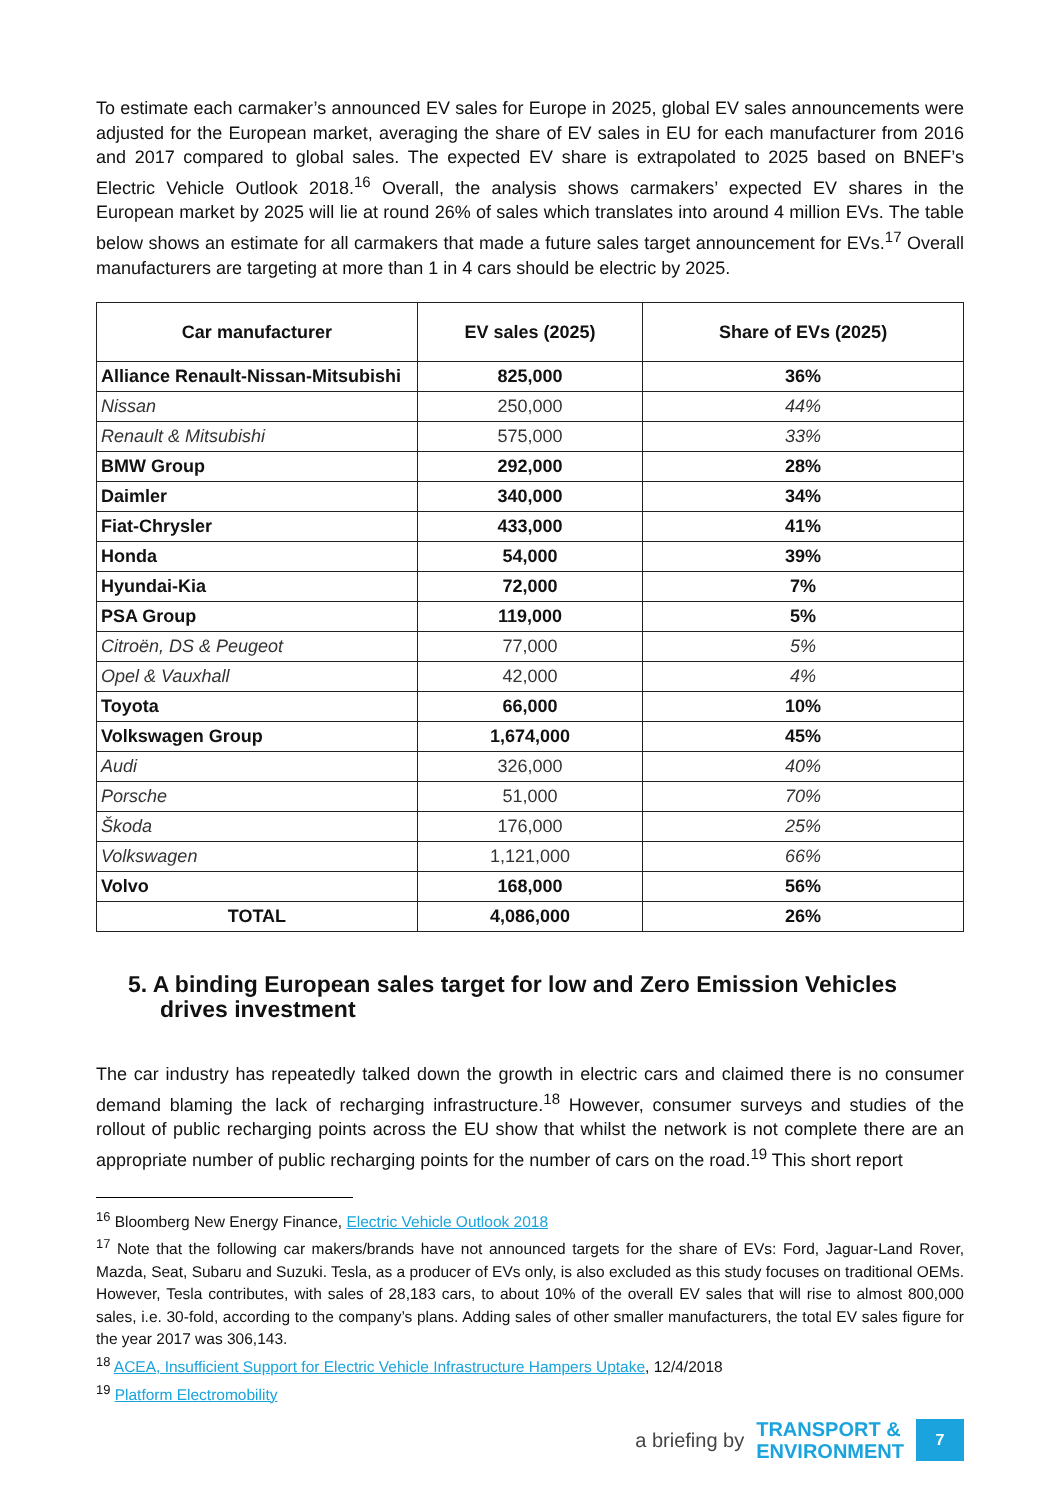To estimate each carmaker’s announced EV sales for Europe in 2025, global EV sales announcements were adjusted for the European market, averaging the share of EV sales in EU for each manufacturer from 2016 and 2017 compared to global sales. The expected EV share is extrapolated to 2025 based on BNEF’s Electric Vehicle Outlook 2018.<sup>16</sup> Overall, the analysis shows carmakers’ expected EV shares in the European market by 2025 will lie at round 26% of sales which translates into around 4 million EVs. The table below shows an estimate for all carmakers that made a future sales target announcement for EVs.<sup>17</sup> Overall manufacturers are targeting at more than 1 in 4 cars should be electric by 2025.
| Car manufacturer | EV sales (2025) | Share of EVs (2025) |
| --- | --- | --- |
| Alliance Renault-Nissan-Mitsubishi | 825,000 | 36% |
| Nissan | 250,000 | 44% |
| Renault & Mitsubishi | 575,000 | 33% |
| BMW Group | 292,000 | 28% |
| Daimler | 340,000 | 34% |
| Fiat-Chrysler | 433,000 | 41% |
| Honda | 54,000 | 39% |
| Hyundai-Kia | 72,000 | 7% |
| PSA Group | 119,000 | 5% |
| Citroën, DS & Peugeot | 77,000 | 5% |
| Opel & Vauxhall | 42,000 | 4% |
| Toyota | 66,000 | 10% |
| Volkswagen Group | 1,674,000 | 45% |
| Audi | 326,000 | 40% |
| Porsche | 51,000 | 70% |
| Škoda | 176,000 | 25% |
| Volkswagen | 1,121,000 | 66% |
| Volvo | 168,000 | 56% |
| TOTAL | 4,086,000 | 26% |
5. A binding European sales target for low and Zero Emission Vehicles drives investment
The car industry has repeatedly talked down the growth in electric cars and claimed there is no consumer demand blaming the lack of recharging infrastructure.<sup>18</sup> However, consumer surveys and studies of the rollout of public recharging points across the EU show that whilst the network is not complete there are an appropriate number of public recharging points for the number of cars on the road.<sup>19</sup> This short report
<sup>16</sup> Bloomberg New Energy Finance, Electric Vehicle Outlook 2018
<sup>17</sup> Note that the following car makers/brands have not announced targets for the share of EVs: Ford, Jaguar-Land Rover, Mazda, Seat, Subaru and Suzuki. Tesla, as a producer of EVs only, is also excluded as this study focuses on traditional OEMs. However, Tesla contributes, with sales of 28,183 cars, to about 10% of the overall EV sales that will rise to almost 800,000 sales, i.e. 30-fold, according to the company’s plans. Adding sales of other smaller manufacturers, the total EV sales figure for the year 2017 was 306,143.
<sup>18</sup> ACEA, Insufficient Support for Electric Vehicle Infrastructure Hampers Uptake, 12/4/2018
<sup>19</sup> Platform Electromobility
a briefing by TRANSPORT &
ENVIRONMENT 7